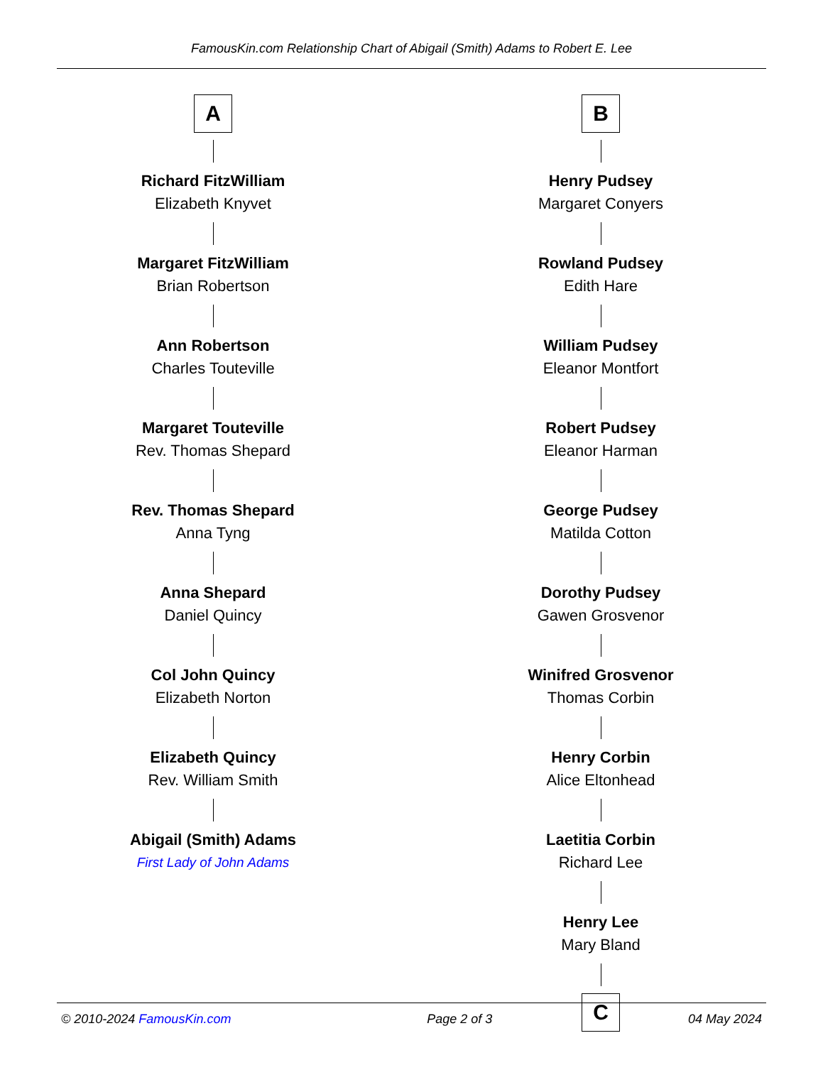FamousKin.com Relationship Chart of Abigail (Smith) Adams to Robert E. Lee
A
Richard FitzWilliam
Elizabeth Knyvet
Margaret FitzWilliam
Brian Robertson
Ann Robertson
Charles Touteville
Margaret Touteville
Rev. Thomas Shepard
Rev. Thomas Shepard
Anna Tyng
Anna Shepard
Daniel Quincy
Col John Quincy
Elizabeth Norton
Elizabeth Quincy
Rev. William Smith
Abigail (Smith) Adams
First Lady of John Adams
B
Henry Pudsey
Margaret Conyers
Rowland Pudsey
Edith Hare
William Pudsey
Eleanor Montfort
Robert Pudsey
Eleanor Harman
George Pudsey
Matilda Cotton
Dorothy Pudsey
Gawen Grosvenor
Winifred Grosvenor
Thomas Corbin
Henry Corbin
Alice Eltonhead
Laetitia Corbin
Richard Lee
Henry Lee
Mary Bland
C
© 2010-2024 FamousKin.com Page 2 of 3 04 May 2024